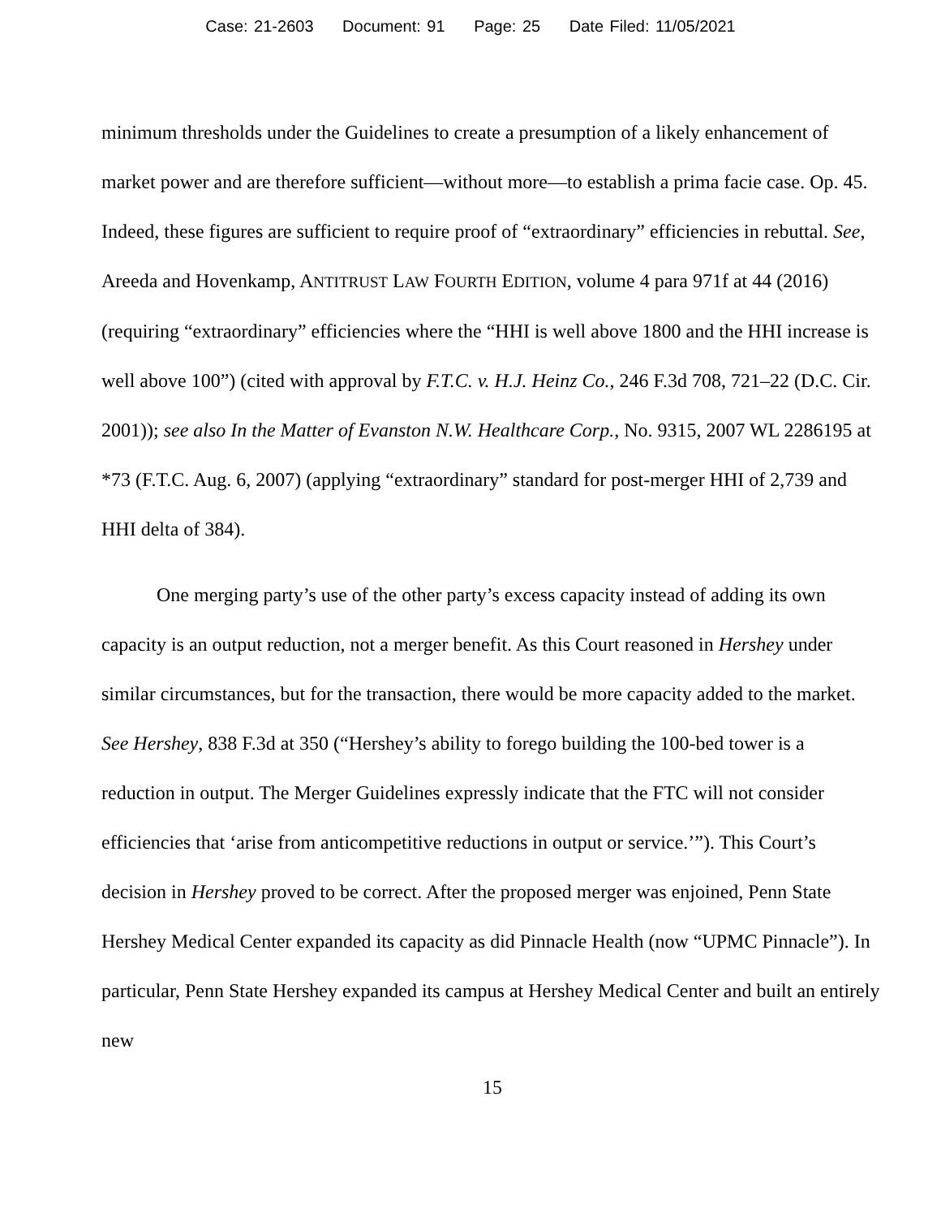Case: 21-2603 Document: 91 Page: 25 Date Filed: 11/05/2021
minimum thresholds under the Guidelines to create a presumption of a likely enhancement of market power and are therefore sufficient—without more—to establish a prima facie case. Op. 45. Indeed, these figures are sufficient to require proof of “extraordinary” efficiencies in rebuttal. See, Areeda and Hovenkamp, ANTITRUST LAW FOURTH EDITION, volume 4 para 971f at 44 (2016) (requiring “extraordinary” efficiencies where the “HHI is well above 1800 and the HHI increase is well above 100”) (cited with approval by F.T.C. v. H.J. Heinz Co., 246 F.3d 708, 721–22 (D.C. Cir. 2001)); see also In the Matter of Evanston N.W. Healthcare Corp., No. 9315, 2007 WL 2286195 at *73 (F.T.C. Aug. 6, 2007) (applying “extraordinary” standard for post-merger HHI of 2,739 and HHI delta of 384).
One merging party’s use of the other party’s excess capacity instead of adding its own capacity is an output reduction, not a merger benefit. As this Court reasoned in Hershey under similar circumstances, but for the transaction, there would be more capacity added to the market. See Hershey, 838 F.3d at 350 (“Hershey’s ability to forego building the 100-bed tower is a reduction in output. The Merger Guidelines expressly indicate that the FTC will not consider efficiencies that ‘arise from anticompetitive reductions in output or service.’”). This Court’s decision in Hershey proved to be correct. After the proposed merger was enjoined, Penn State Hershey Medical Center expanded its capacity as did Pinnacle Health (now “UPMC Pinnacle”). In particular, Penn State Hershey expanded its campus at Hershey Medical Center and built an entirely new
15